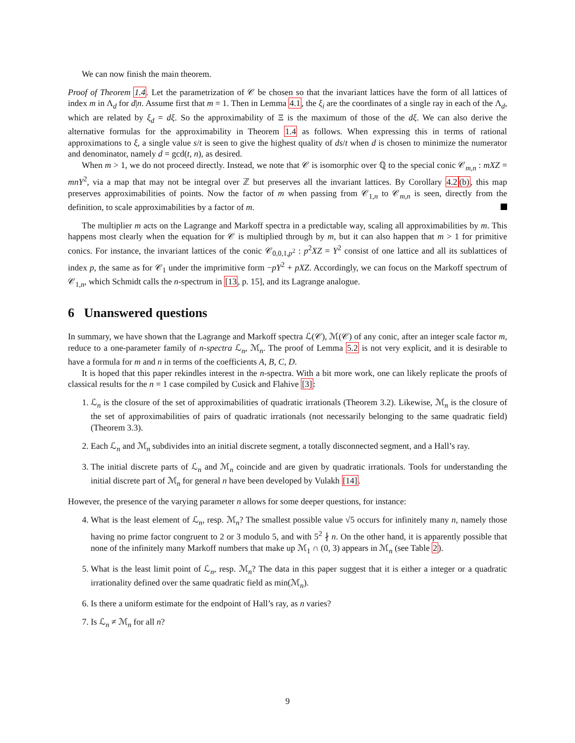We can now finish the main theorem.
Proof of Theorem 1.4. Let the parametrization of 𝒞 be chosen so that the invariant lattices have the form of all lattices of index m in Λ<sub>d</sub> for d|n. Assume first that m = 1. Then in Lemma 4.1, the ξ<sub>i</sub> are the coordinates of a single ray in each of the Λ<sub>d</sub>, which are related by ξ<sub>d</sub> = dξ. So the approximability of Ξ is the maximum of those of the dξ. We can also derive the alternative formulas for the approximability in Theorem 1.4 as follows. When expressing this in terms of rational approximations to ξ, a single value s/t is seen to give the highest quality of ds/t when d is chosen to minimize the numerator and denominator, namely d = gcd(t, n), as desired.
When m > 1, we do not proceed directly. Instead, we note that 𝒞 is isomorphic over ℚ to the special conic 𝒞<sub>m,n</sub> : mXZ = mnY<sup>2</sup>, via a map that may not be integral over ℤ but preserves all the invariant lattices. By Corollary 4.2(b), this map preserves approximabilities of points. Now the factor of m when passing from 𝒞<sub>1,n</sub> to 𝒞<sub>m,n</sub> is seen, directly from the definition, to scale approximabilities by a factor of m.
The multiplier m acts on the Lagrange and Markoff spectra in a predictable way, scaling all approximabilities by m. This happens most clearly when the equation for 𝒞 is multiplied through by m, but it can also happen that m > 1 for primitive conics. For instance, the invariant lattices of the conic 𝒞<sub>0,0,1,p<sup>2</sup></sub> : p<sup>2</sup>XZ = Y<sup>2</sup> consist of one lattice and all its sublattices of index p, the same as for 𝒞<sub>1</sub> under the imprimitive form −pY<sup>2</sup> + pXZ. Accordingly, we can focus on the Markoff spectrum of 𝒞<sub>1,n</sub>, which Schmidt calls the n-spectrum in [13, p. 15], and its Lagrange analogue.
6 Unanswered questions
In summary, we have shown that the Lagrange and Markoff spectra ℒ(𝒞), ℳ(𝒞) of any conic, after an integer scale factor m, reduce to a one-parameter family of n-spectra ℒ<sub>n</sub>, ℳ<sub>n</sub>. The proof of Lemma 5.2 is not very explicit, and it is desirable to have a formula for m and n in terms of the coefficients A, B, C, D.
It is hoped that this paper rekindles interest in the n-spectra. With a bit more work, one can likely replicate the proofs of classical results for the n = 1 case compiled by Cusick and Flahive [3]:
1. ℒ<sub>n</sub> is the closure of the set of approximabilities of quadratic irrationals (Theorem 3.2). Likewise, ℳ<sub>n</sub> is the closure of the set of approximabilities of pairs of quadratic irrationals (not necessarily belonging to the same quadratic field) (Theorem 3.3).
2. Each ℒ<sub>n</sub> and ℳ<sub>n</sub> subdivides into an initial discrete segment, a totally disconnected segment, and a Hall’s ray.
3. The initial discrete parts of ℒ<sub>n</sub> and ℳ<sub>n</sub> coincide and are given by quadratic irrationals. Tools for understanding the initial discrete part of ℳ<sub>n</sub> for general n have been developed by Vulakh [14].
However, the presence of the varying parameter n allows for some deeper questions, for instance:
4. What is the least element of ℒ<sub>n</sub>, resp. ℳ<sub>n</sub>? The smallest possible value √5 occurs for infinitely many n, namely those having no prime factor congruent to 2 or 3 modulo 5, and with 5<sup>2</sup> ∤ n. On the other hand, it is apparently possible that none of the infinitely many Markoff numbers that make up ℳ<sub>1</sub> ∩ (0, 3) appears in ℳ<sub>n</sub> (see Table 2).
5. What is the least limit point of ℒ<sub>n</sub>, resp. ℳ<sub>n</sub>? The data in this paper suggest that it is either a integer or a quadratic irrationality defined over the same quadratic field as min(ℳ<sub>n</sub>).
6. Is there a uniform estimate for the endpoint of Hall’s ray, as n varies?
7. Is ℒ<sub>n</sub> ≠ ℳ<sub>n</sub> for all n?
9